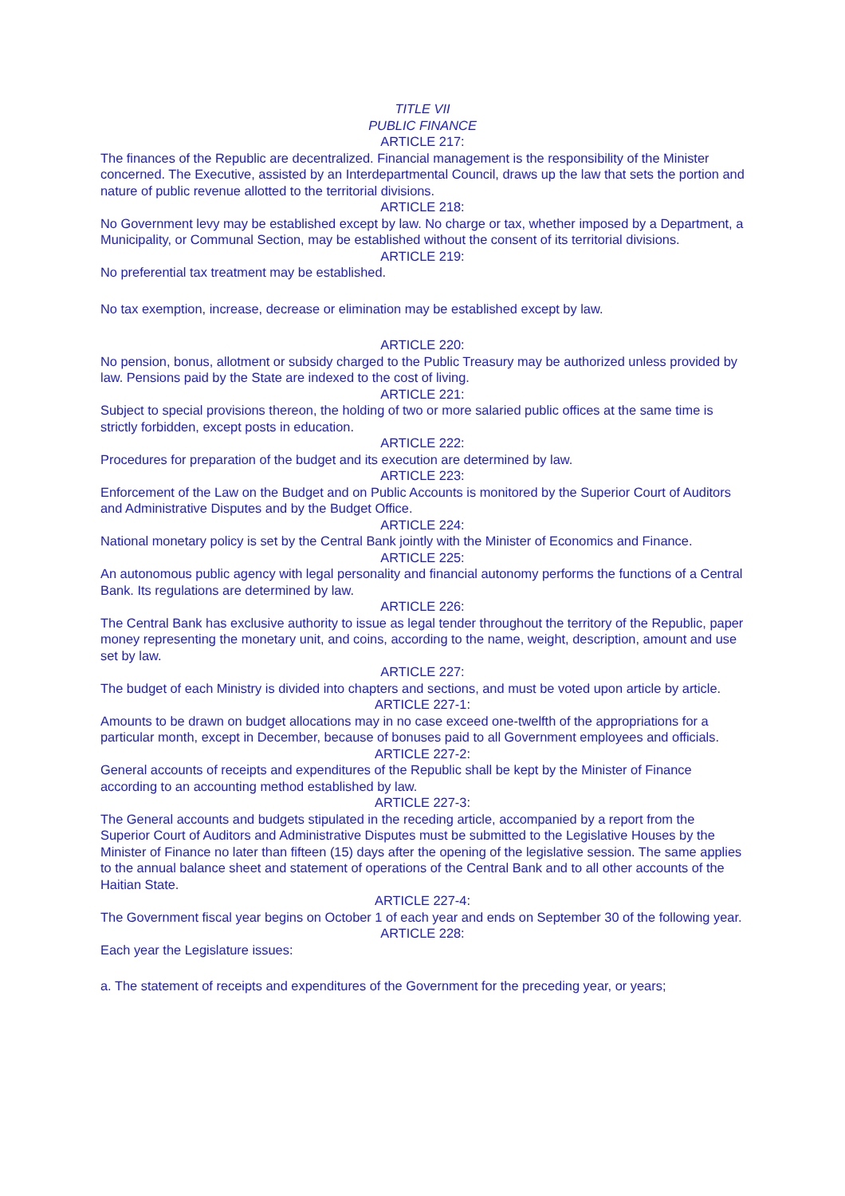TITLE VII
PUBLIC FINANCE
ARTICLE 217:
The finances of the Republic are decentralized. Financial management is the responsibility of the Minister concerned. The Executive, assisted by an Interdepartmental Council, draws up the law that sets the portion and nature of public revenue allotted to the territorial divisions.
ARTICLE 218:
No Government levy may be established except by law. No charge or tax, whether imposed by a Department, a Municipality, or Communal Section, may be established without the consent of its territorial divisions.
ARTICLE 219:
No preferential tax treatment may be established.
No tax exemption, increase, decrease or elimination may be established except by law.
ARTICLE 220:
No pension, bonus, allotment or subsidy charged to the Public Treasury may be authorized unless provided by law. Pensions paid by the State are indexed to the cost of living.
ARTICLE 221:
Subject to special provisions thereon, the holding of two or more salaried public offices at the same time is strictly forbidden, except posts in education.
ARTICLE 222:
Procedures for preparation of the budget and its execution are determined by law.
ARTICLE 223:
Enforcement of the Law on the Budget and on Public Accounts is monitored by the Superior Court of Auditors and Administrative Disputes and by the Budget Office.
ARTICLE 224:
National monetary policy is set by the Central Bank jointly with the Minister of Economics and Finance.
ARTICLE 225:
An autonomous public agency with legal personality and financial autonomy performs the functions of a Central Bank. Its regulations are determined by law.
ARTICLE 226:
The Central Bank has exclusive authority to issue as legal tender throughout the territory of the Republic, paper money representing the monetary unit, and coins, according to the name, weight, description, amount and use set by law.
ARTICLE 227:
The budget of each Ministry is divided into chapters and sections, and must be voted upon article by article.
ARTICLE 227-1:
Amounts to be drawn on budget allocations may in no case exceed one-twelfth of the appropriations for a particular month, except in December, because of bonuses paid to all Government employees and officials.
ARTICLE 227-2:
General accounts of receipts and expenditures of the Republic shall be kept by the Minister of Finance according to an accounting method established by law.
ARTICLE 227-3:
The General accounts and budgets stipulated in the receding article, accompanied by a report from the Superior Court of Auditors and Administrative Disputes must be submitted to the Legislative Houses by the Minister of Finance no later than fifteen (15) days after the opening of the legislative session. The same applies to the annual balance sheet and statement of operations of the Central Bank and to all other accounts of the Haitian State.
ARTICLE 227-4:
The Government fiscal year begins on October 1 of each year and ends on September 30 of the following year.
ARTICLE 228:
Each year the Legislature issues:
a. The statement of receipts and expenditures of the Government for the preceding year, or years;